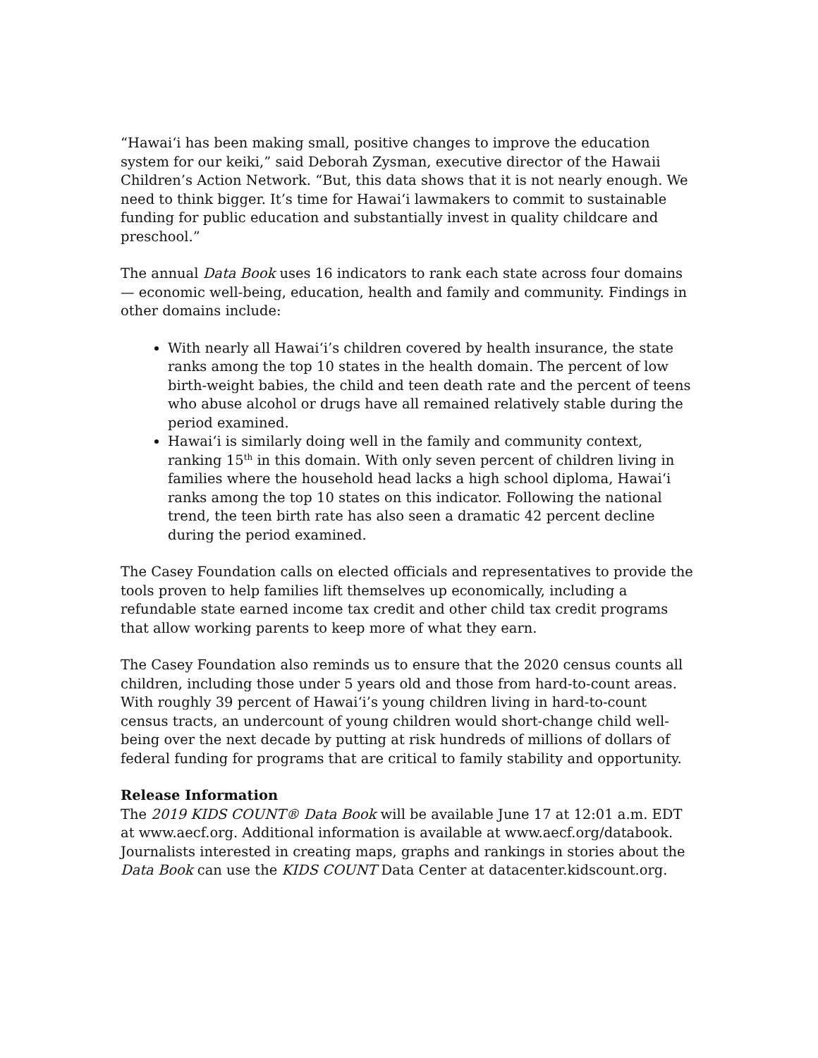“Hawai‘i has been making small, positive changes to improve the education system for our keiki,” said Deborah Zysman, executive director of the Hawaii Children’s Action Network. “But, this data shows that it is not nearly enough. We need to think bigger. It’s time for Hawai‘i lawmakers to commit to sustainable funding for public education and substantially invest in quality childcare and preschool.”
The annual Data Book uses 16 indicators to rank each state across four domains — economic well-being, education, health and family and community. Findings in other domains include:
With nearly all Hawai‘i’s children covered by health insurance, the state ranks among the top 10 states in the health domain. The percent of low birth-weight babies, the child and teen death rate and the percent of teens who abuse alcohol or drugs have all remained relatively stable during the period examined.
Hawai‘i is similarly doing well in the family and community context, ranking 15<sup>th</sup> in this domain. With only seven percent of children living in families where the household head lacks a high school diploma, Hawai‘i ranks among the top 10 states on this indicator. Following the national trend, the teen birth rate has also seen a dramatic 42 percent decline during the period examined.
The Casey Foundation calls on elected officials and representatives to provide the tools proven to help families lift themselves up economically, including a refundable state earned income tax credit and other child tax credit programs that allow working parents to keep more of what they earn.
The Casey Foundation also reminds us to ensure that the 2020 census counts all children, including those under 5 years old and those from hard-to-count areas. With roughly 39 percent of Hawai‘i’s young children living in hard-to-count census tracts, an undercount of young children would short-change child well-being over the next decade by putting at risk hundreds of millions of dollars of federal funding for programs that are critical to family stability and opportunity.
Release Information
The 2019 KIDS COUNT® Data Book will be available June 17 at 12:01 a.m. EDT at www.aecf.org. Additional information is available at www.aecf.org/databook. Journalists interested in creating maps, graphs and rankings in stories about the Data Book can use the KIDS COUNT Data Center at datacenter.kidscount.org.